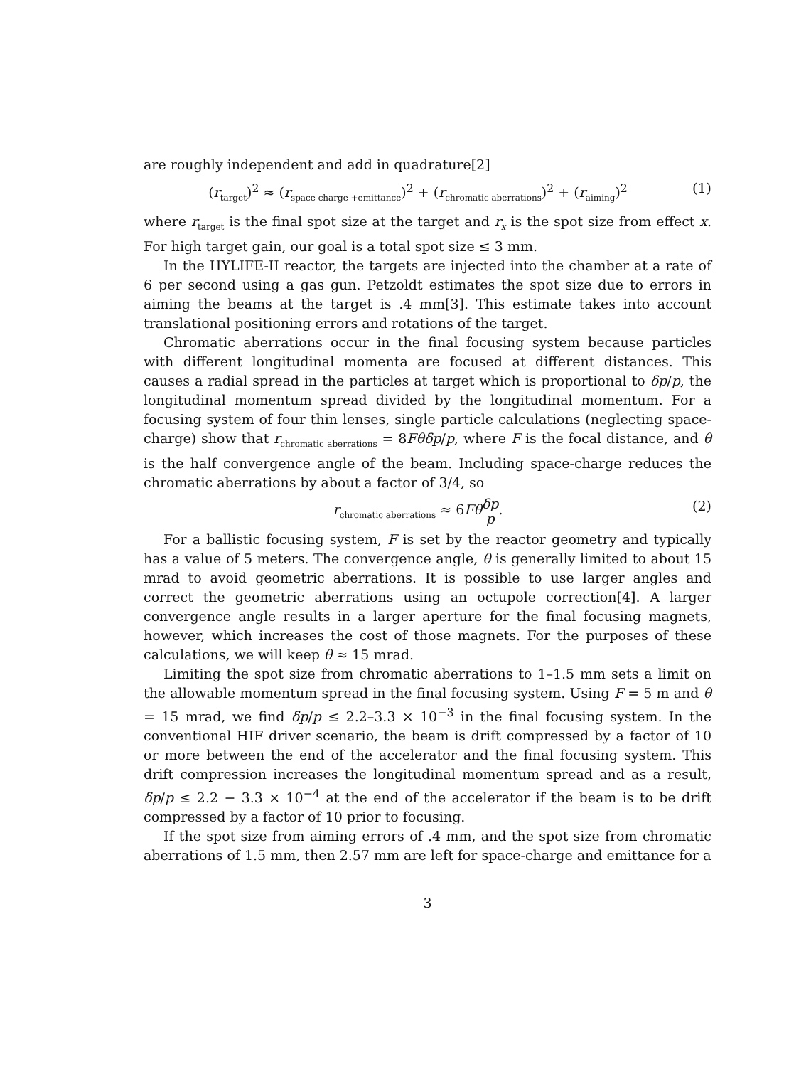are roughly independent and add in quadrature[2]
(r<sub>target</sub>)<sup>2</sup> ≈ (r<sub>space charge +emittance</sub>)<sup>2</sup> + (r<sub>chromatic aberrations</sub>)<sup>2</sup> + (r<sub>aiming</sub>)<sup>2</sup> (1)
where r<sub>target</sub> is the final spot size at the target and r<sub>x</sub> is the spot size from effect x. For high target gain, our goal is a total spot size ≤ 3 mm.
In the HYLIFE-II reactor, the targets are injected into the chamber at a rate of 6 per second using a gas gun. Petzoldt estimates the spot size due to errors in aiming the beams at the target is .4 mm[3]. This estimate takes into account translational positioning errors and rotations of the target.
Chromatic aberrations occur in the final focusing system because particles with different longitudinal momenta are focused at different distances. This causes a radial spread in the particles at target which is proportional to δp/p, the longitudinal momentum spread divided by the longitudinal momentum. For a focusing system of four thin lenses, single particle calculations (neglecting space-charge) show that r<sub>chromatic aberrations</sub> = 8Fθδp/p, where F is the focal distance, and θ is the half convergence angle of the beam. Including space-charge reduces the chromatic aberrations by about a factor of 3/4, so
r<sub>chromatic aberrations</sub> ≈ 6Fθ δp p. (2)
For a ballistic focusing system, F is set by the reactor geometry and typically has a value of 5 meters. The convergence angle, θ is generally limited to about 15 mrad to avoid geometric aberrations. It is possible to use larger angles and correct the geometric aberrations using an octupole correction[4]. A larger convergence angle results in a larger aperture for the final focusing magnets, however, which increases the cost of those magnets. For the purposes of these calculations, we will keep θ ≈ 15 mrad.
Limiting the spot size from chromatic aberrations to 1–1.5 mm sets a limit on the allowable momentum spread in the final focusing system. Using F = 5 m and θ = 15 mrad, we find δp/p ≤ 2.2–3.3 × 10<sup>−3</sup> in the final focusing system. In the conventional HIF driver scenario, the beam is drift compressed by a factor of 10 or more between the end of the accelerator and the final focusing system. This drift compression increases the longitudinal momentum spread and as a result, δp/p ≤ 2.2 − 3.3 × 10<sup>−4</sup> at the end of the accelerator if the beam is to be drift compressed by a factor of 10 prior to focusing.
If the spot size from aiming errors of .4 mm, and the spot size from chromatic aberrations of 1.5 mm, then 2.57 mm are left for space-charge and emittance for a
3